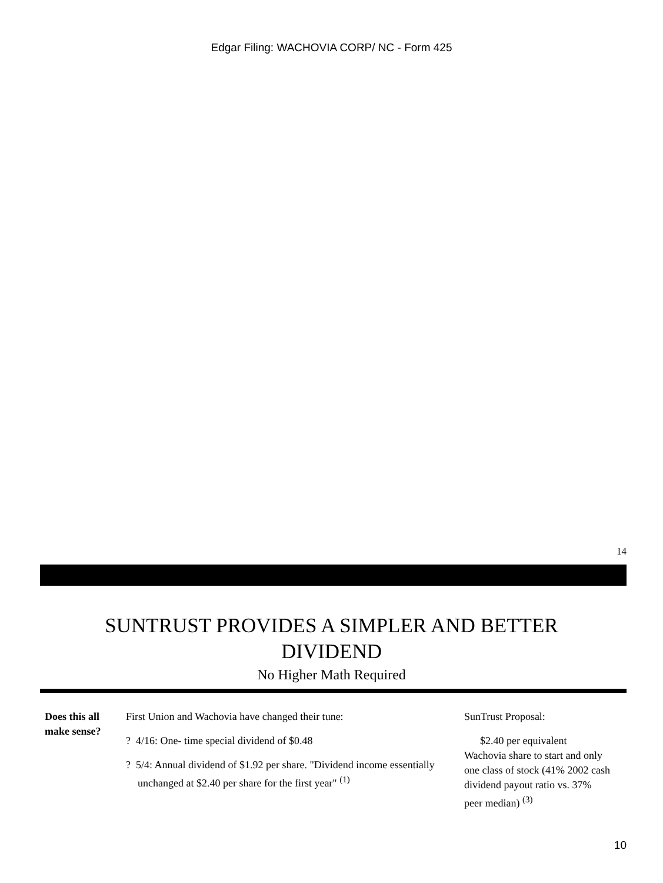Edgar Filing: WACHOVIA CORP/ NC - Form 425
14
SUNTRUST PROVIDES A SIMPLER AND BETTER DIVIDEND
No Higher Math Required
Does this all make sense?
First Union and Wachovia have changed their tune:
? 4/16: One- time special dividend of $0.48
? 5/4: Annual dividend of $1.92 per share. "Dividend income essentially unchanged at $2.40 per share for the first year" <sup>(1)</sup>
SunTrust Proposal:
$2.40 per equivalent Wachovia share to start and only one class of stock (41% 2002 cash dividend payout ratio vs. 37% peer median) <sup>(3)</sup>
10